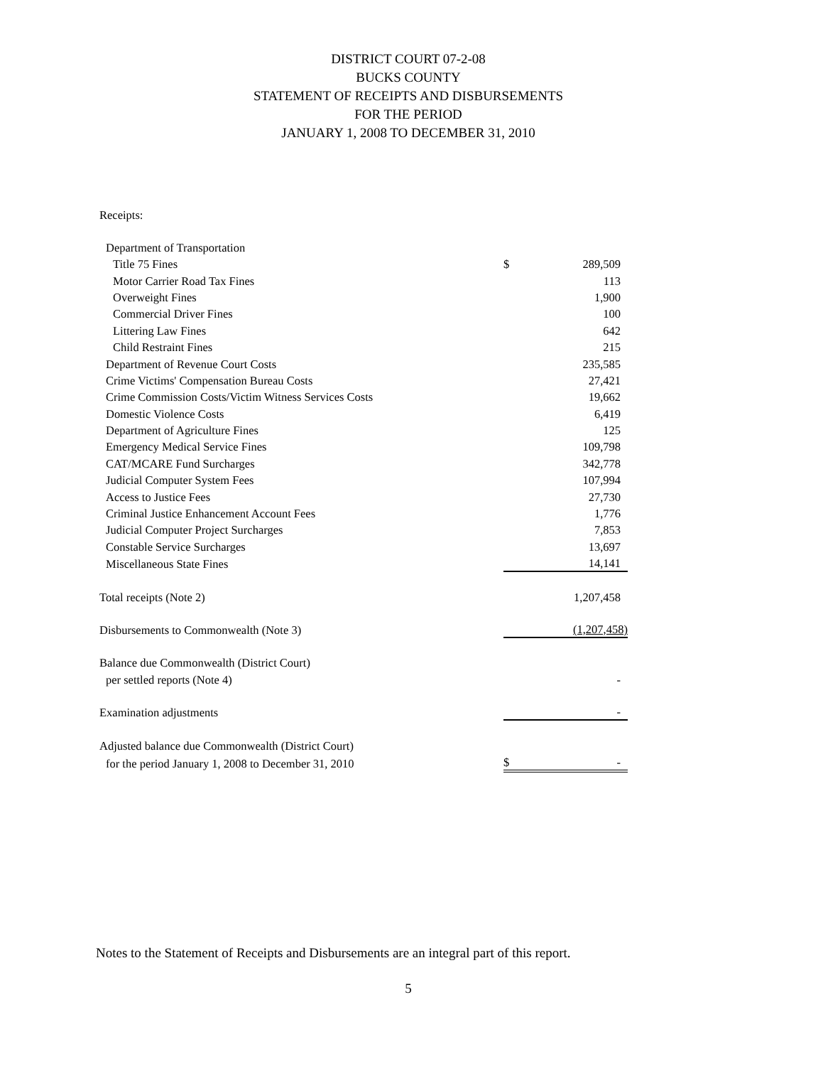DISTRICT COURT 07-2-08
BUCKS COUNTY
STATEMENT OF RECEIPTS AND DISBURSEMENTS
FOR THE PERIOD
JANUARY 1, 2008 TO DECEMBER 31, 2010
| Receipts: | | |
| Department of Transportation | | |
| Title 75 Fines | $ | 289,509 |
| Motor Carrier Road Tax Fines | | 113 |
| Overweight Fines | | 1,900 |
| Commercial Driver Fines | | 100 |
| Littering Law Fines | | 642 |
| Child Restraint Fines | | 215 |
| Department of Revenue Court Costs | | 235,585 |
| Crime Victims' Compensation Bureau Costs | | 27,421 |
| Crime Commission Costs/Victim Witness Services Costs | | 19,662 |
| Domestic Violence Costs | | 6,419 |
| Department of Agriculture Fines | | 125 |
| Emergency Medical Service Fines | | 109,798 |
| CAT/MCARE Fund Surcharges | | 342,778 |
| Judicial Computer System Fees | | 107,994 |
| Access to Justice Fees | | 27,730 |
| Criminal Justice Enhancement Account Fees | | 1,776 |
| Judicial Computer Project Surcharges | | 7,853 |
| Constable Service Surcharges | | 13,697 |
| Miscellaneous State Fines | | 14,141 |
| Total receipts (Note 2) | | 1,207,458 |
| Disbursements to Commonwealth (Note 3) | | (1,207,458) |
| Balance due Commonwealth (District Court) | | |
| per settled reports (Note 4) | | - |
| Examination adjustments | | - |
| Adjusted balance due Commonwealth (District Court) | | |
| for the period January 1, 2008 to December 31, 2010 | $ | - |
Notes to the Statement of Receipts and Disbursements are an integral part of this report.
5